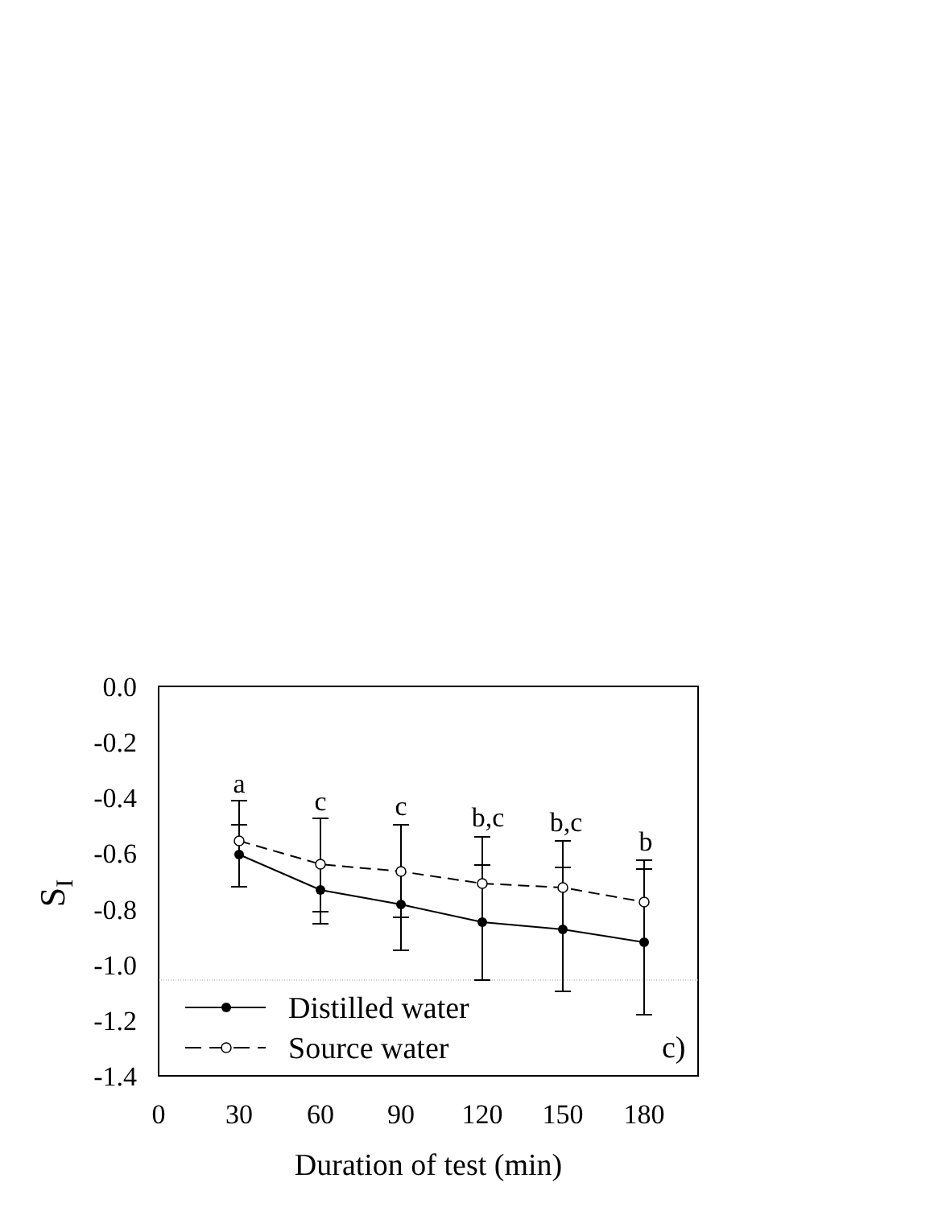0.0
-0.2
-0.4
-0.6
-0.8
-1.0
-1.2
-1.4
0
30
60
90
120
150
180
Duration of test (min)
a
c
c
b,c
b,c
b
SI
Distilled water
Source water
c)